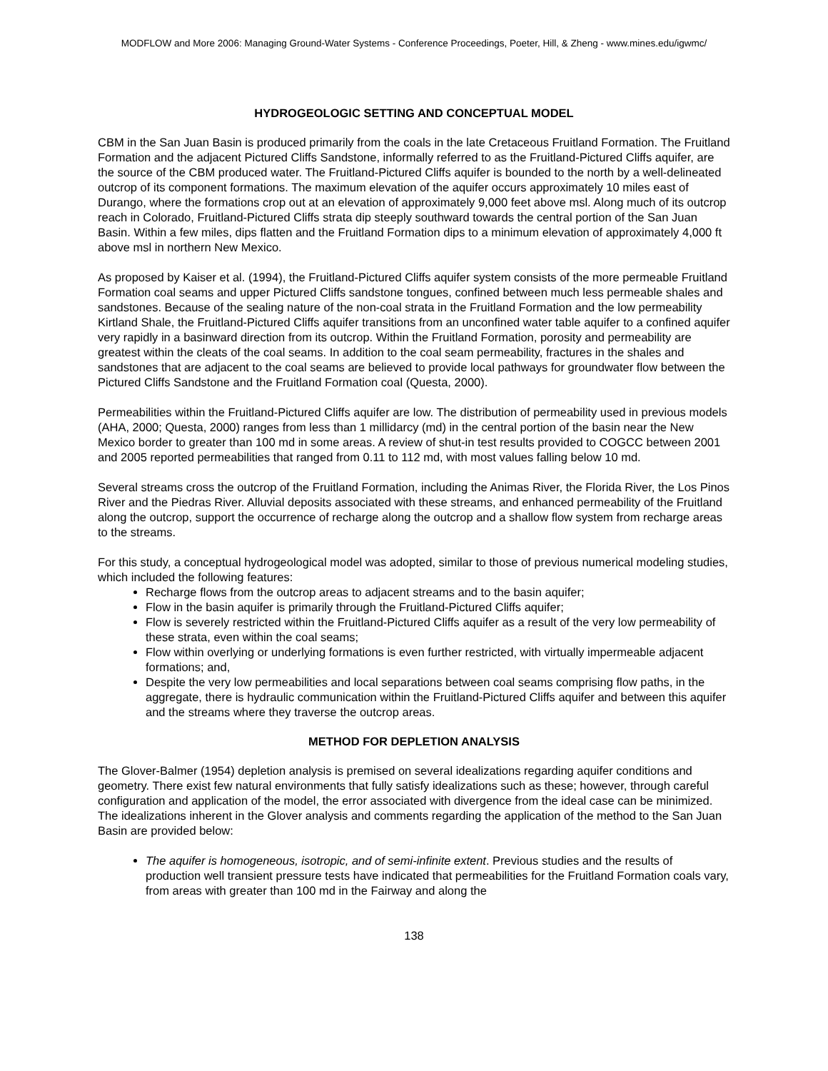MODFLOW and More 2006: Managing Ground-Water Systems - Conference Proceedings, Poeter, Hill, & Zheng - www.mines.edu/igwmc/
HYDROGEOLOGIC SETTING AND CONCEPTUAL MODEL
CBM in the San Juan Basin is produced primarily from the coals in the late Cretaceous Fruitland Formation. The Fruitland Formation and the adjacent Pictured Cliffs Sandstone, informally referred to as the Fruitland-Pictured Cliffs aquifer, are the source of the CBM produced water. The Fruitland-Pictured Cliffs aquifer is bounded to the north by a well-delineated outcrop of its component formations. The maximum elevation of the aquifer occurs approximately 10 miles east of Durango, where the formations crop out at an elevation of approximately 9,000 feet above msl. Along much of its outcrop reach in Colorado, Fruitland-Pictured Cliffs strata dip steeply southward towards the central portion of the San Juan Basin. Within a few miles, dips flatten and the Fruitland Formation dips to a minimum elevation of approximately 4,000 ft above msl in northern New Mexico.
As proposed by Kaiser et al. (1994), the Fruitland-Pictured Cliffs aquifer system consists of the more permeable Fruitland Formation coal seams and upper Pictured Cliffs sandstone tongues, confined between much less permeable shales and sandstones. Because of the sealing nature of the non-coal strata in the Fruitland Formation and the low permeability Kirtland Shale, the Fruitland-Pictured Cliffs aquifer transitions from an unconfined water table aquifer to a confined aquifer very rapidly in a basinward direction from its outcrop. Within the Fruitland Formation, porosity and permeability are greatest within the cleats of the coal seams. In addition to the coal seam permeability, fractures in the shales and sandstones that are adjacent to the coal seams are believed to provide local pathways for groundwater flow between the Pictured Cliffs Sandstone and the Fruitland Formation coal (Questa, 2000).
Permeabilities within the Fruitland-Pictured Cliffs aquifer are low. The distribution of permeability used in previous models (AHA, 2000; Questa, 2000) ranges from less than 1 millidarcy (md) in the central portion of the basin near the New Mexico border to greater than 100 md in some areas. A review of shut-in test results provided to COGCC between 2001 and 2005 reported permeabilities that ranged from 0.11 to 112 md, with most values falling below 10 md.
Several streams cross the outcrop of the Fruitland Formation, including the Animas River, the Florida River, the Los Pinos River and the Piedras River. Alluvial deposits associated with these streams, and enhanced permeability of the Fruitland along the outcrop, support the occurrence of recharge along the outcrop and a shallow flow system from recharge areas to the streams.
For this study, a conceptual hydrogeological model was adopted, similar to those of previous numerical modeling studies, which included the following features:
Recharge flows from the outcrop areas to adjacent streams and to the basin aquifer;
Flow in the basin aquifer is primarily through the Fruitland-Pictured Cliffs aquifer;
Flow is severely restricted within the Fruitland-Pictured Cliffs aquifer as a result of the very low permeability of these strata, even within the coal seams;
Flow within overlying or underlying formations is even further restricted, with virtually impermeable adjacent formations; and,
Despite the very low permeabilities and local separations between coal seams comprising flow paths, in the aggregate, there is hydraulic communication within the Fruitland-Pictured Cliffs aquifer and between this aquifer and the streams where they traverse the outcrop areas.
METHOD FOR DEPLETION ANALYSIS
The Glover-Balmer (1954) depletion analysis is premised on several idealizations regarding aquifer conditions and geometry. There exist few natural environments that fully satisfy idealizations such as these; however, through careful configuration and application of the model, the error associated with divergence from the ideal case can be minimized. The idealizations inherent in the Glover analysis and comments regarding the application of the method to the San Juan Basin are provided below:
The aquifer is homogeneous, isotropic, and of semi-infinite extent. Previous studies and the results of production well transient pressure tests have indicated that permeabilities for the Fruitland Formation coals vary, from areas with greater than 100 md in the Fairway and along the
138